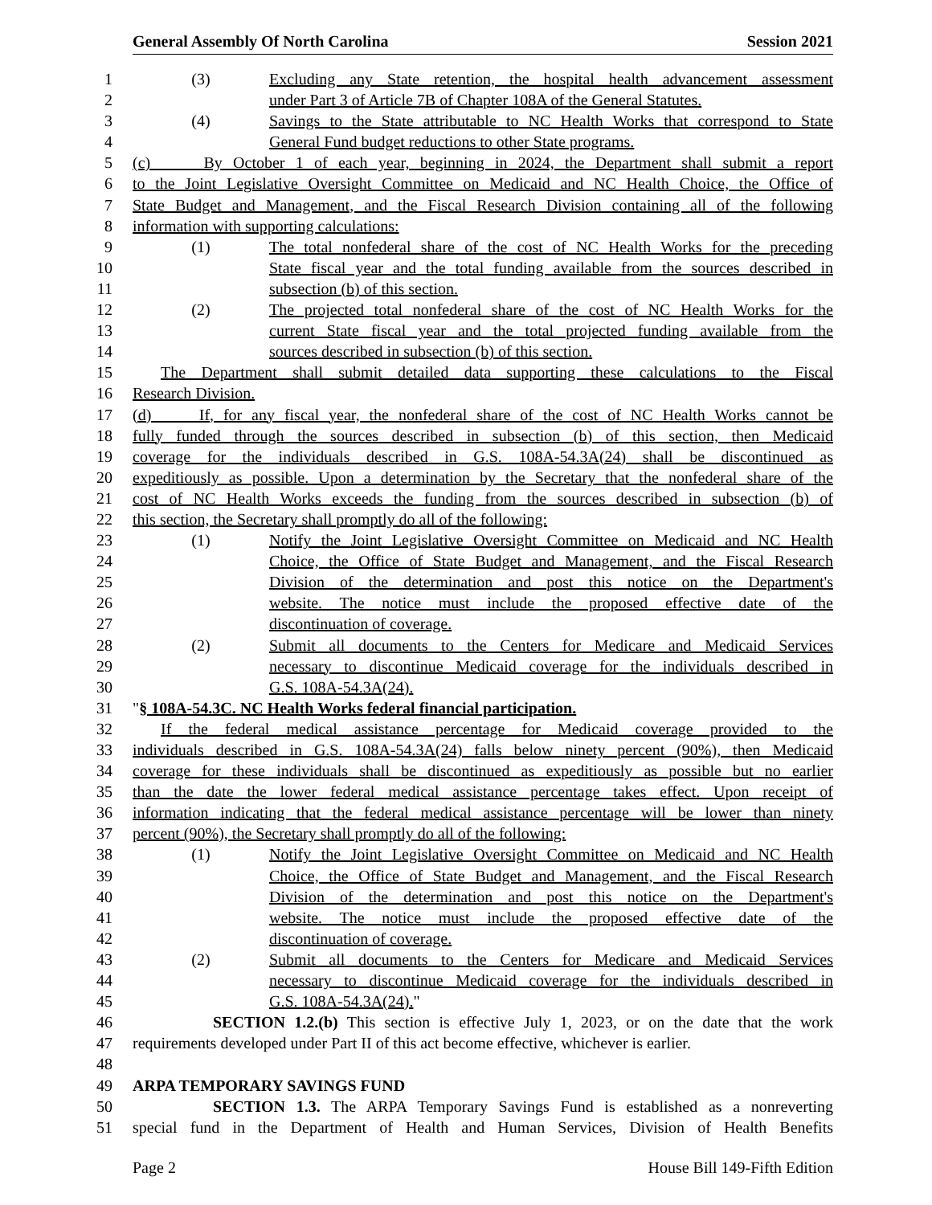General Assembly Of North Carolina Session 2021
1 (3) Excluding any State retention, the hospital health advancement assessment
2 under Part 3 of Article 7B of Chapter 108A of the General Statutes.
3 (4) Savings to the State attributable to NC Health Works that correspond to State
4 General Fund budget reductions to other State programs.
5 (c) By October 1 of each year, beginning in 2024, the Department shall submit a report
6 to the Joint Legislative Oversight Committee on Medicaid and NC Health Choice, the Office of
7 State Budget and Management, and the Fiscal Research Division containing all of the following
8 information with supporting calculations:
9 (1) The total nonfederal share of the cost of NC Health Works for the preceding
10 State fiscal year and the total funding available from the sources described in
11 subsection (b) of this section.
12 (2) The projected total nonfederal share of the cost of NC Health Works for the
13 current State fiscal year and the total projected funding available from the
14 sources described in subsection (b) of this section.
15 The Department shall submit detailed data supporting these calculations to the Fiscal
16 Research Division.
17 (d) If, for any fiscal year, the nonfederal share of the cost of NC Health Works cannot be
18 fully funded through the sources described in subsection (b) of this section, then Medicaid
19 coverage for the individuals described in G.S. 108A-54.3A(24) shall be discontinued as
20 expeditiously as possible. Upon a determination by the Secretary that the nonfederal share of the
21 cost of NC Health Works exceeds the funding from the sources described in subsection (b) of
22 this section, the Secretary shall promptly do all of the following:
23 (1) Notify the Joint Legislative Oversight Committee on Medicaid and NC Health
24 Choice, the Office of State Budget and Management, and the Fiscal Research
25 Division of the determination and post this notice on the Department's
26 website. The notice must include the proposed effective date of the
27 discontinuation of coverage.
28 (2) Submit all documents to the Centers for Medicare and Medicaid Services
29 necessary to discontinue Medicaid coverage for the individuals described in
30 G.S. 108A-54.3A(24).
31 "§ 108A-54.3C. NC Health Works federal financial participation.
32 If the federal medical assistance percentage for Medicaid coverage provided to the
33 individuals described in G.S. 108A-54.3A(24) falls below ninety percent (90%), then Medicaid
34 coverage for these individuals shall be discontinued as expeditiously as possible but no earlier
35 than the date the lower federal medical assistance percentage takes effect. Upon receipt of
36 information indicating that the federal medical assistance percentage will be lower than ninety
37 percent (90%), the Secretary shall promptly do all of the following:
38 (1) Notify the Joint Legislative Oversight Committee on Medicaid and NC Health
39 Choice, the Office of State Budget and Management, and the Fiscal Research
40 Division of the determination and post this notice on the Department's
41 website. The notice must include the proposed effective date of the
42 discontinuation of coverage.
43 (2) Submit all documents to the Centers for Medicare and Medicaid Services
44 necessary to discontinue Medicaid coverage for the individuals described in
45 G.S. 108A-54.3A(24)."
46 SECTION 1.2.(b) This section is effective July 1, 2023, or on the date that the work
47 requirements developed under Part II of this act become effective, whichever is earlier.
48
49 ARPA TEMPORARY SAVINGS FUND
50 SECTION 1.3. The ARPA Temporary Savings Fund is established as a nonreverting
51 special fund in the Department of Health and Human Services, Division of Health Benefits
Page 2 House Bill 149-Fifth Edition